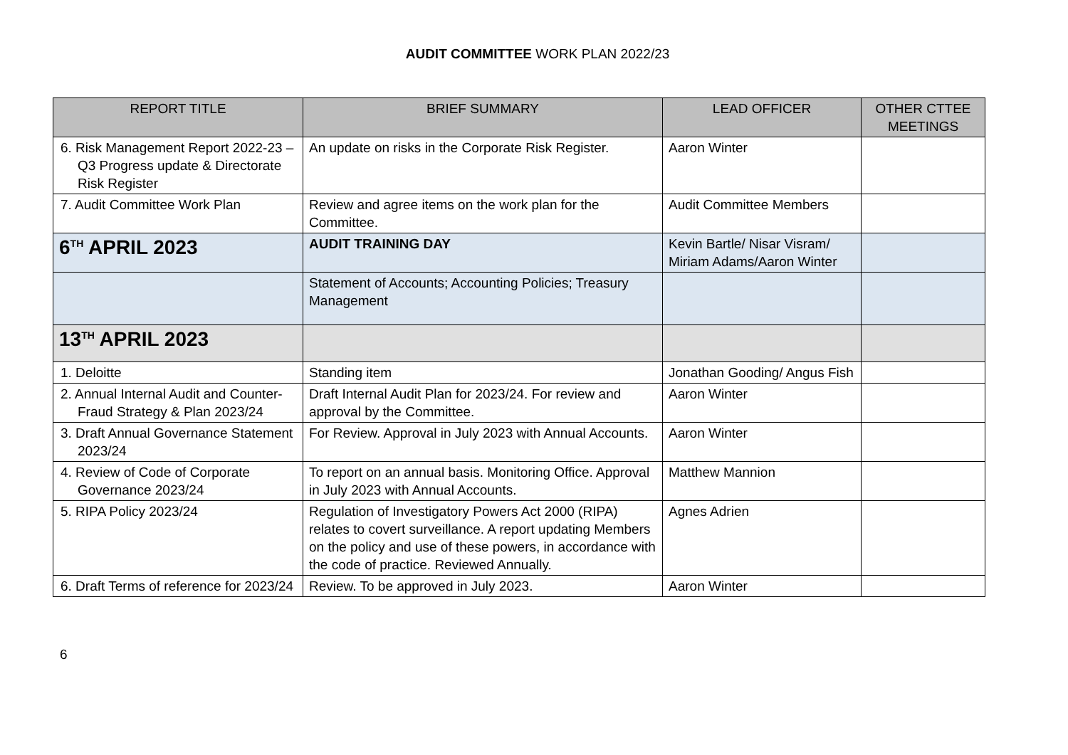AUDIT COMMITTEE WORK PLAN 2022/23
| REPORT TITLE | BRIEF SUMMARY | LEAD OFFICER | OTHER CTTEE MEETINGS |
| --- | --- | --- | --- |
| 6. Risk Management Report 2022-23 – Q3 Progress update & Directorate Risk Register | An update on risks in the Corporate Risk Register. | Aaron Winter | |
| 7. Audit Committee Work Plan | Review and agree items on the work plan for the Committee. | Audit Committee Members | |
| 6<sup>TH</sup> APRIL 2023 | AUDIT TRAINING DAY | Kevin Bartle/ Nisar Visram/ Miriam Adams/Aaron Winter | |
| | Statement of Accounts; Accounting Policies; Treasury Management | | |
| 13<sup>TH</sup> APRIL 2023 | | | |
| 1. Deloitte | Standing item | Jonathan Gooding/ Angus Fish | |
| 2. Annual Internal Audit and Counter-Fraud Strategy & Plan 2023/24 | Draft Internal Audit Plan for 2023/24. For review and approval by the Committee. | Aaron Winter | |
| 3. Draft Annual Governance Statement 2023/24 | For Review. Approval in July 2023 with Annual Accounts. | Aaron Winter | |
| 4. Review of Code of Corporate Governance 2023/24 | To report on an annual basis. Monitoring Office. Approval in July 2023 with Annual Accounts. | Matthew Mannion | |
| 5. RIPA Policy 2023/24 | Regulation of Investigatory Powers Act 2000 (RIPA) relates to covert surveillance. A report updating Members on the policy and use of these powers, in accordance with the code of practice. Reviewed Annually. | Agnes Adrien | |
| 6. Draft Terms of reference for 2023/24 | Review. To be approved in July 2023. | Aaron Winter | |
6